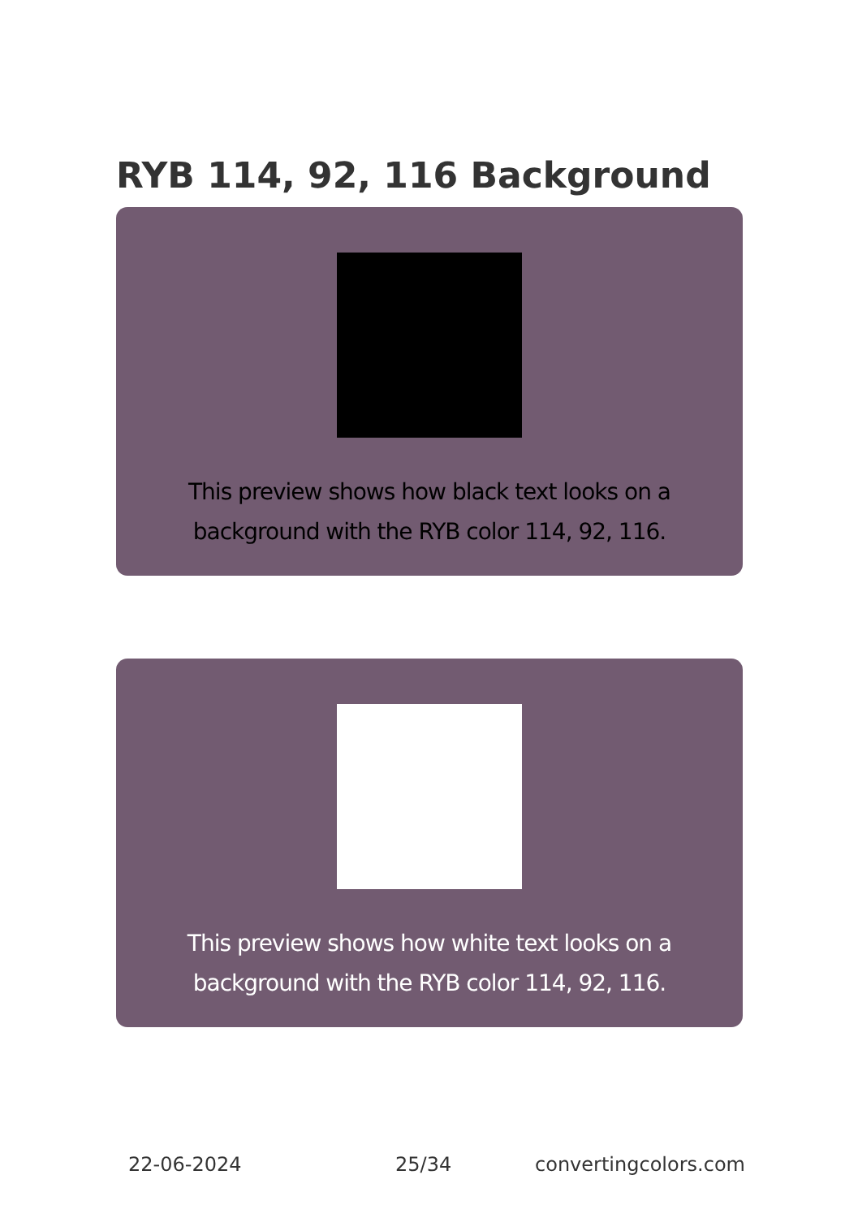RYB 114, 92, 116 Background
This preview shows how black text looks on a
background with the RYB color 114, 92, 116.
This preview shows how white text looks on a
background with the RYB color 114, 92, 116.
22-06-2024 25/34 convertingcolors.com